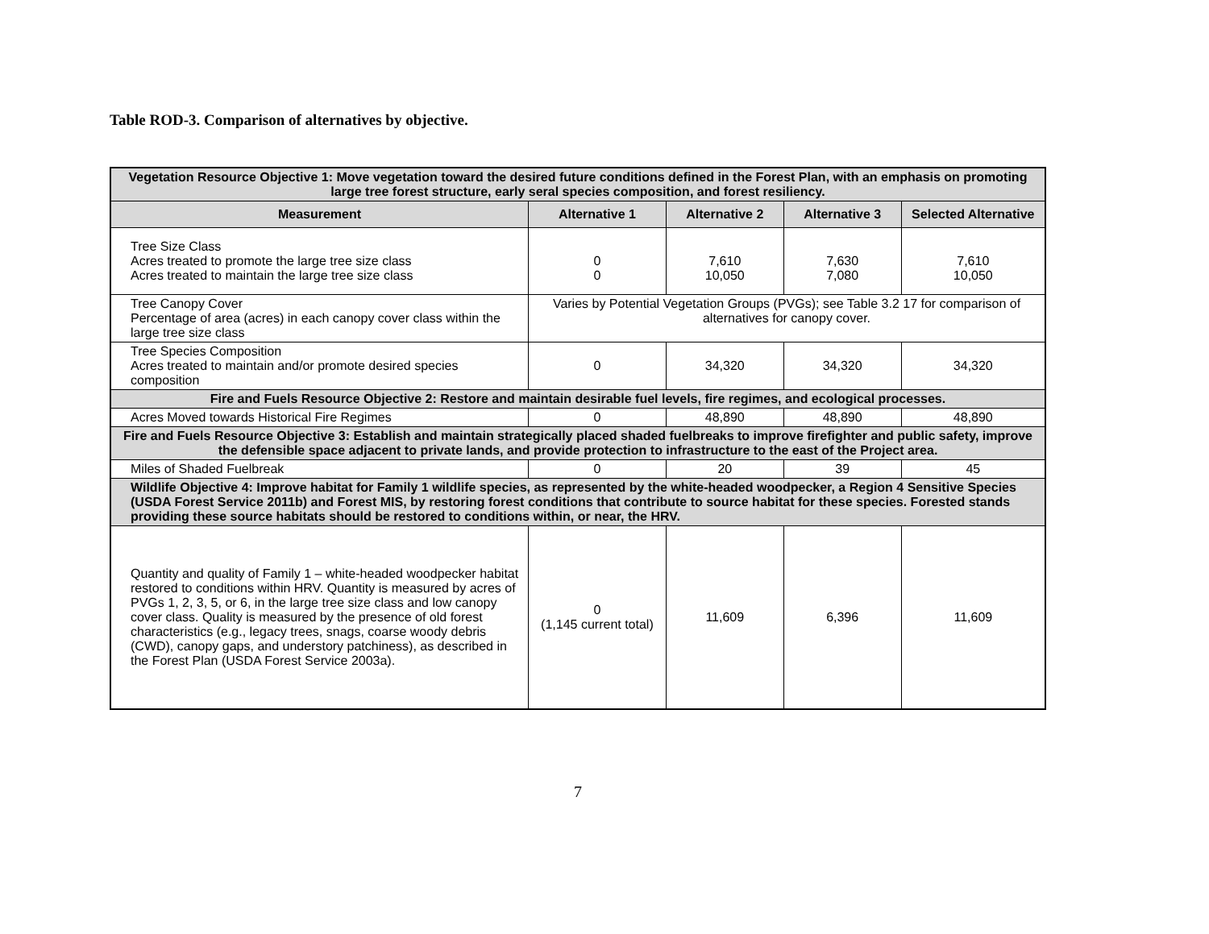Table ROD-3. Comparison of alternatives by objective.
| Vegetation Resource Objective 1: Move vegetation toward the desired future conditions defined in the Forest Plan, with an emphasis on promoting large tree forest structure, early seral species composition, and forest resiliency. | | | | |
| Measurement | Alternative 1 | Alternative 2 | Alternative 3 | Selected Alternative |
| Tree Size Class Acres treated to promote the large tree size class Acres treated to maintain the large tree size class | 0 0 | 7,610 10,050 | 7,630 7,080 | 7,610 10,050 |
| Tree Canopy Cover Percentage of area (acres) in each canopy cover class within the large tree size class | Varies by Potential Vegetation Groups (PVGs); see Table 3.2 17 for comparison of alternatives for canopy cover. | | | |
| Tree Species Composition Acres treated to maintain and/or promote desired species composition | 0 | 34,320 | 34,320 | 34,320 |
| Fire and Fuels Resource Objective 2: Restore and maintain desirable fuel levels, fire regimes, and ecological processes. | | | | |
| Acres Moved towards Historical Fire Regimes | 0 | 48,890 | 48,890 | 48,890 |
| Fire and Fuels Resource Objective 3: Establish and maintain strategically placed shaded fuelbreaks to improve firefighter and public safety, improve the defensible space adjacent to private lands, and provide protection to infrastructure to the east of the Project area. | | | | |
| Miles of Shaded Fuelbreak | 0 | 20 | 39 | 45 |
| Wildlife Objective 4: Improve habitat for Family 1 wildlife species, as represented by the white-headed woodpecker, a Region 4 Sensitive Species (USDA Forest Service 2011b) and Forest MIS, by restoring forest conditions that contribute to source habitat for these species. Forested stands providing these source habitats should be restored to conditions within, or near, the HRV. | | | | |
| Quantity and quality of Family 1 – white-headed woodpecker habitat restored to conditions within HRV. Quantity is measured by acres of PVGs 1, 2, 3, 5, or 6, in the large tree size class and low canopy cover class. Quality is measured by the presence of old forest characteristics (e.g., legacy trees, snags, coarse woody debris (CWD), canopy gaps, and understory patchiness), as described in the Forest Plan (USDA Forest Service 2003a). | 0 (1,145 current total) | 11,609 | 6,396 | 11,609 |
7